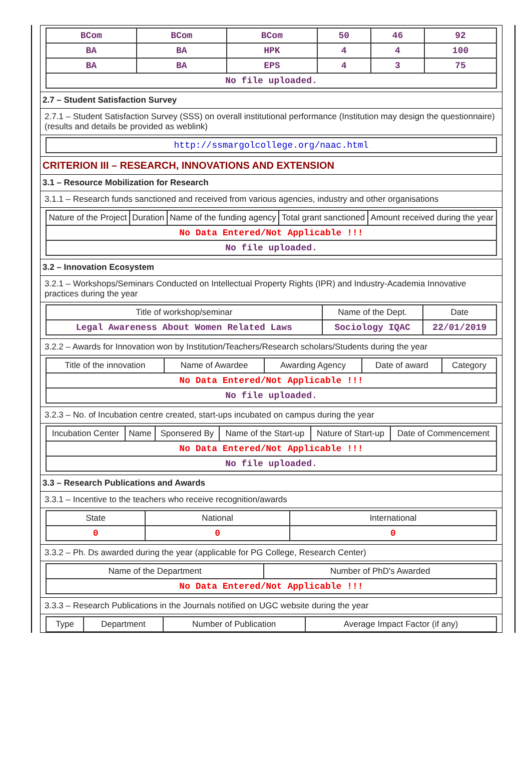| BCom | BCom | BCom | 50 | 46 | 92 |
| BA | BA | HPK | 4 | 4 | 100 |
| BA | BA | EPS | 4 | 3 | 75 |
| No file uploaded. | | | | | |
2.7 – Student Satisfaction Survey
2.7.1 – Student Satisfaction Survey (SSS) on overall institutional performance (Institution may design the questionnaire) (results and details be provided as weblink)
| http://ssmargolcollege.org/naac.html |
CRITERION III – RESEARCH, INNOVATIONS AND EXTENSION
3.1 – Resource Mobilization for Research
3.1.1 – Research funds sanctioned and received from various agencies, industry and other organisations
| Nature of the Project | Duration | Name of the funding agency | Total grant sanctioned | Amount received during the year |
| --- | --- | --- | --- | --- |
| No Data Entered/Not Applicable !!! | | | | |
| No file uploaded. | | | | |
3.2 – Innovation Ecosystem
3.2.1 – Workshops/Seminars Conducted on Intellectual Property Rights (IPR) and Industry-Academia Innovative practices during the year
| Title of workshop/seminar | Name of the Dept. | Date |
| --- | --- | --- |
| Legal Awareness About Women Related Laws | Sociology IQAC | 22/01/2019 |
3.2.2 – Awards for Innovation won by Institution/Teachers/Research scholars/Students during the year
| Title of the innovation | Name of Awardee | Awarding Agency | Date of award | Category |
| --- | --- | --- | --- | --- |
| No Data Entered/Not Applicable !!! | | | | |
| No file uploaded. | | | | |
3.2.3 – No. of Incubation centre created, start-ups incubated on campus during the year
| Incubation Center | Name | Sponsered By | Name of the Start-up | Nature of Start-up | Date of Commencement |
| --- | --- | --- | --- | --- | --- |
| No Data Entered/Not Applicable !!! | | | | | |
| No file uploaded. | | | | | |
3.3 – Research Publications and Awards
3.3.1 – Incentive to the teachers who receive recognition/awards
| State | National | International |
| --- | --- | --- |
| 0 | 0 | 0 |
3.3.2 – Ph. Ds awarded during the year (applicable for PG College, Research Center)
| Name of the Department | Number of PhD's Awarded |
| --- | --- |
| No Data Entered/Not Applicable !!! | |
3.3.3 – Research Publications in the Journals notified on UGC website during the year
| Type | Department | Number of Publication | Average Impact Factor (if any) |
| --- | --- | --- | --- |